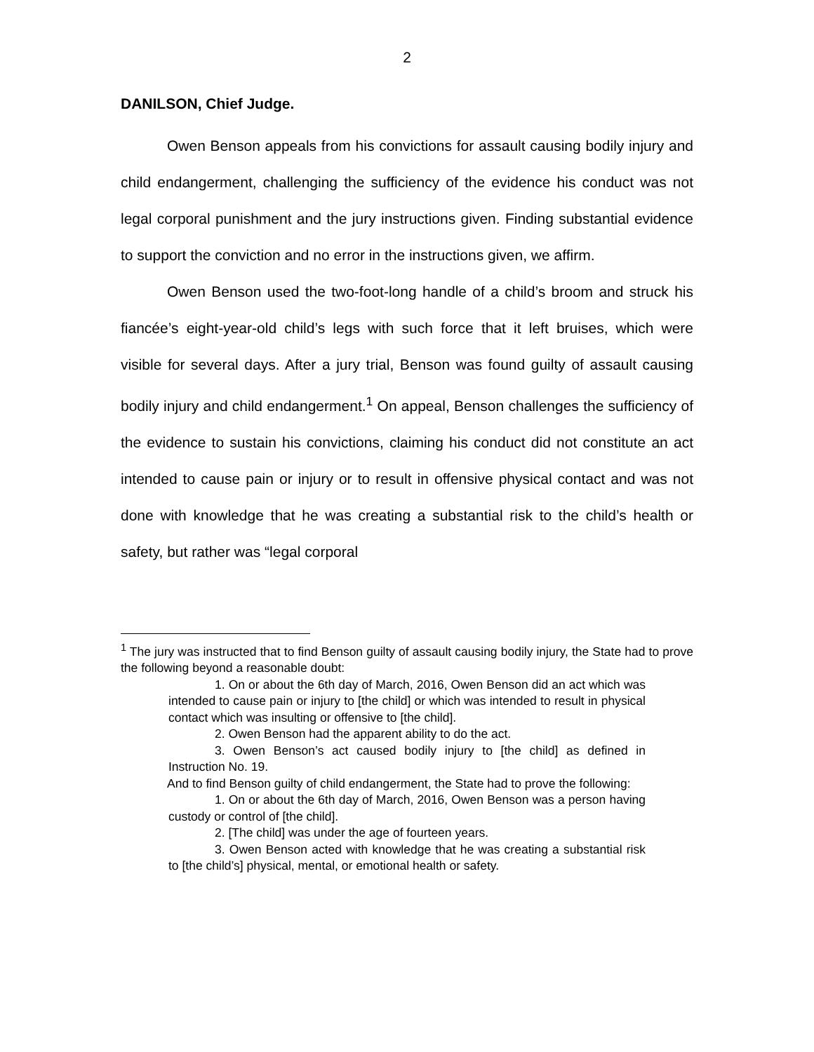2
DANILSON, Chief Judge.
Owen Benson appeals from his convictions for assault causing bodily injury and child endangerment, challenging the sufficiency of the evidence his conduct was not legal corporal punishment and the jury instructions given. Finding substantial evidence to support the conviction and no error in the instructions given, we affirm.
Owen Benson used the two-foot-long handle of a child’s broom and struck his fiancée’s eight-year-old child’s legs with such force that it left bruises, which were visible for several days. After a jury trial, Benson was found guilty of assault causing bodily injury and child endangerment.<sup>1</sup> On appeal, Benson challenges the sufficiency of the evidence to sustain his convictions, claiming his conduct did not constitute an act intended to cause pain or injury or to result in offensive physical contact and was not done with knowledge that he was creating a substantial risk to the child’s health or safety, but rather was “legal corporal
<sup>1</sup> The jury was instructed that to find Benson guilty of assault causing bodily injury, the State had to prove the following beyond a reasonable doubt:
1. On or about the 6th day of March, 2016, Owen Benson did an act which was intended to cause pain or injury to [the child] or which was intended to result in physical contact which was insulting or offensive to [the child].
2. Owen Benson had the apparent ability to do the act.
3. Owen Benson’s act caused bodily injury to [the child] as defined in Instruction No. 19.
And to find Benson guilty of child endangerment, the State had to prove the following:
1. On or about the 6th day of March, 2016, Owen Benson was a person having custody or control of [the child].
2. [The child] was under the age of fourteen years.
3. Owen Benson acted with knowledge that he was creating a substantial risk to [the child’s] physical, mental, or emotional health or safety.